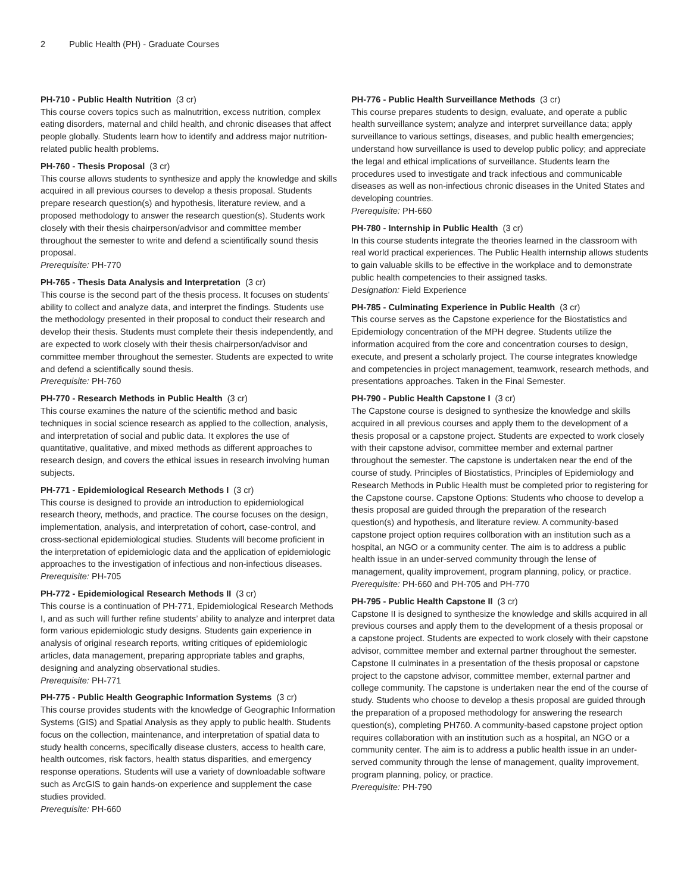2 Public Health (PH) - Graduate Courses
PH-710 - Public Health Nutrition (3 cr)
This course covers topics such as malnutrition, excess nutrition, complex eating disorders, maternal and child health, and chronic diseases that affect people globally. Students learn how to identify and address major nutrition-related public health problems.
PH-760 - Thesis Proposal (3 cr)
This course allows students to synthesize and apply the knowledge and skills acquired in all previous courses to develop a thesis proposal. Students prepare research question(s) and hypothesis, literature review, and a proposed methodology to answer the research question(s). Students work closely with their thesis chairperson/advisor and committee member throughout the semester to write and defend a scientifically sound thesis proposal.
Prerequisite: PH-770
PH-765 - Thesis Data Analysis and Interpretation (3 cr)
This course is the second part of the thesis process. It focuses on students’ ability to collect and analyze data, and interpret the findings. Students use the methodology presented in their proposal to conduct their research and develop their thesis. Students must complete their thesis independently, and are expected to work closely with their thesis chairperson/advisor and committee member throughout the semester. Students are expected to write and defend a scientifically sound thesis.
Prerequisite: PH-760
PH-770 - Research Methods in Public Health (3 cr)
This course examines the nature of the scientific method and basic techniques in social science research as applied to the collection, analysis, and interpretation of social and public data. It explores the use of quantitative, qualitative, and mixed methods as different approaches to research design, and covers the ethical issues in research involving human subjects.
PH-771 - Epidemiological Research Methods I (3 cr)
This course is designed to provide an introduction to epidemiological research theory, methods, and practice. The course focuses on the design, implementation, analysis, and interpretation of cohort, case-control, and cross-sectional epidemiological studies. Students will become proficient in the interpretation of epidemiologic data and the application of epidemiologic approaches to the investigation of infectious and non-infectious diseases.
Prerequisite: PH-705
PH-772 - Epidemiological Research Methods II (3 cr)
This course is a continuation of PH-771, Epidemiological Research Methods I, and as such will further refine students’ ability to analyze and interpret data form various epidemiologic study designs. Students gain experience in analysis of original research reports, writing critiques of epidemiologic articles, data management, preparing appropriate tables and graphs, designing and analyzing observational studies.
Prerequisite: PH-771
PH-775 - Public Health Geographic Information Systems (3 cr)
This course provides students with the knowledge of Geographic Information Systems (GIS) and Spatial Analysis as they apply to public health. Students focus on the collection, maintenance, and interpretation of spatial data to study health concerns, specifically disease clusters, access to health care, health outcomes, risk factors, health status disparities, and emergency response operations. Students will use a variety of downloadable software such as ArcGIS to gain hands-on experience and supplement the case studies provided.
Prerequisite: PH-660
PH-776 - Public Health Surveillance Methods (3 cr)
This course prepares students to design, evaluate, and operate a public health surveillance system; analyze and interpret surveillance data; apply surveillance to various settings, diseases, and public health emergencies; understand how surveillance is used to develop public policy; and appreciate the legal and ethical implications of surveillance. Students learn the procedures used to investigate and track infectious and communicable diseases as well as non-infectious chronic diseases in the United States and developing countries.
Prerequisite: PH-660
PH-780 - Internship in Public Health (3 cr)
In this course students integrate the theories learned in the classroom with real world practical experiences. The Public Health internship allows students to gain valuable skills to be effective in the workplace and to demonstrate public health competencies to their assigned tasks.
Designation: Field Experience
PH-785 - Culminating Experience in Public Health (3 cr)
This course serves as the Capstone experience for the Biostatistics and Epidemiology concentration of the MPH degree. Students utilize the information acquired from the core and concentration courses to design, execute, and present a scholarly project. The course integrates knowledge and competencies in project management, teamwork, research methods, and presentations approaches. Taken in the Final Semester.
PH-790 - Public Health Capstone I (3 cr)
The Capstone course is designed to synthesize the knowledge and skills acquired in all previous courses and apply them to the development of a thesis proposal or a capstone project. Students are expected to work closely with their capstone advisor, committee member and external partner throughout the semester. The capstone is undertaken near the end of the course of study. Principles of Biostatistics, Principles of Epidemiology and Research Methods in Public Health must be completed prior to registering for the Capstone course. Capstone Options: Students who choose to develop a thesis proposal are guided through the preparation of the research question(s) and hypothesis, and literature review. A community-based capstone project option requires collboration with an institution such as a hospital, an NGO or a community center. The aim is to address a public health issue in an under-served community through the lense of management, quality improvement, program planning, policy, or practice.
Prerequisite: PH-660 and PH-705 and PH-770
PH-795 - Public Health Capstone II (3 cr)
Capstone II is designed to synthesize the knowledge and skills acquired in all previous courses and apply them to the development of a thesis proposal or a capstone project. Students are expected to work closely with their capstone advisor, committee member and external partner throughout the semester. Capstone II culminates in a presentation of the thesis proposal or capstone project to the capstone advisor, committee member, external partner and college community. The capstone is undertaken near the end of the course of study. Students who choose to develop a thesis proposal are guided through the preparation of a proposed methodology for answering the research question(s), completing PH760. A community-based capstone project option requires collaboration with an institution such as a hospital, an NGO or a community center. The aim is to address a public health issue in an under-served community through the lense of management, quality improvement, program planning, policy, or practice.
Prerequisite: PH-790